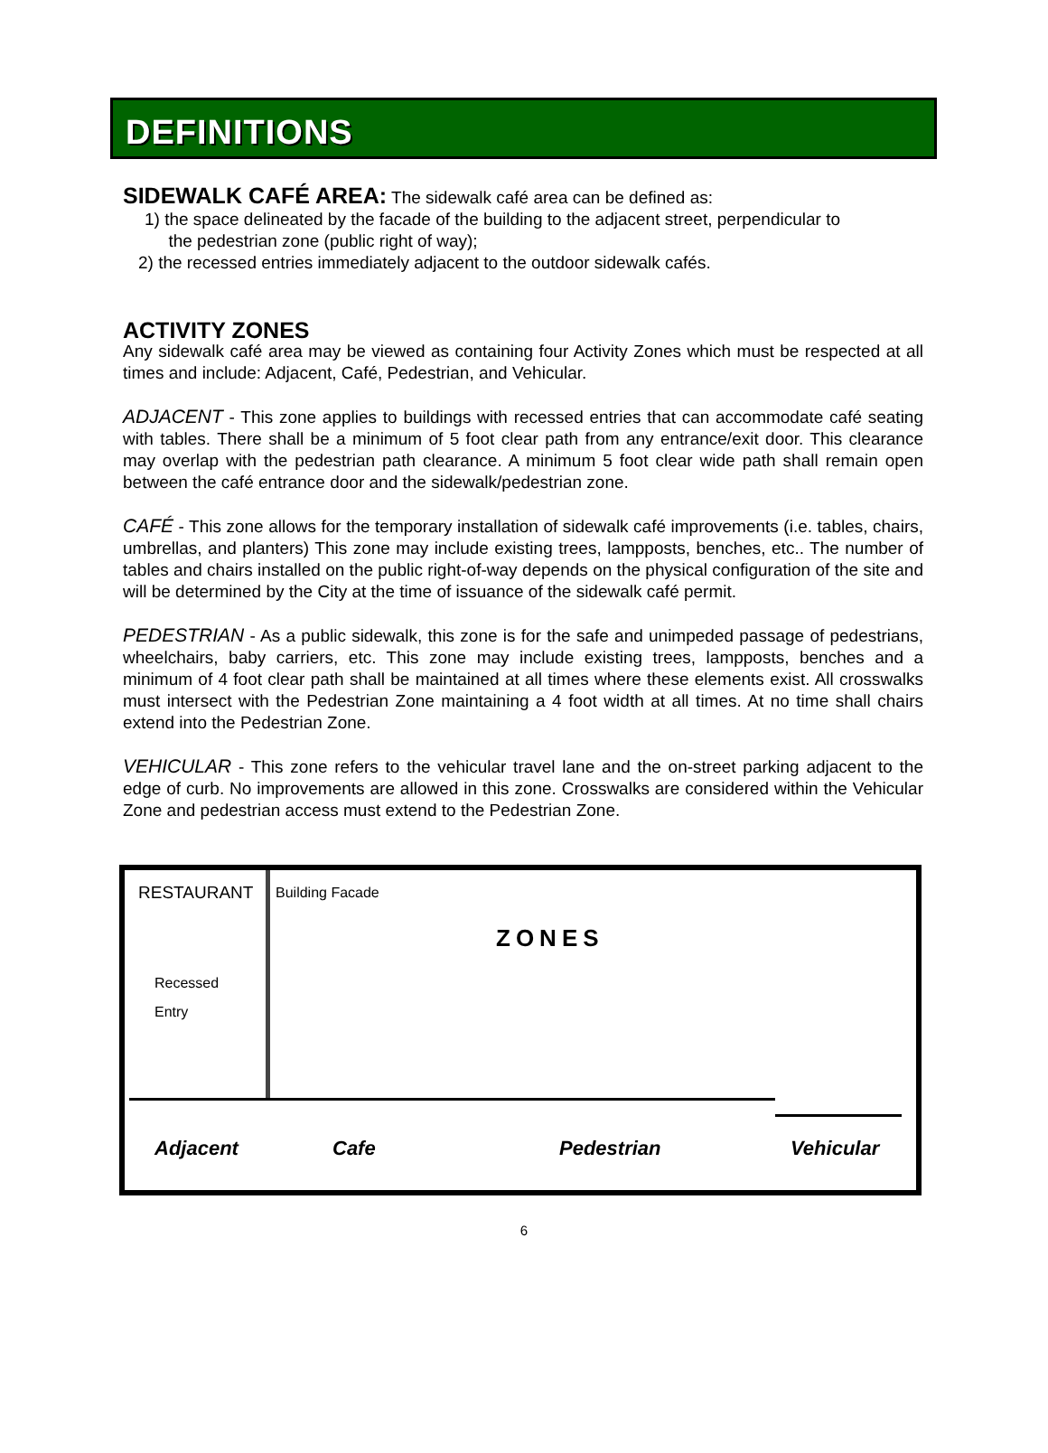DEFINITIONS
SIDEWALK CAFÉ AREA: The sidewalk café area can be defined as:
1) the space delineated by the facade of the building to the adjacent street, perpendicular to
the pedestrian zone (public right of way);
2) the recessed entries immediately adjacent to the outdoor sidewalk cafés.
ACTIVITY ZONES
Any sidewalk café area may be viewed as containing four Activity Zones which must be respected at all times and include: Adjacent, Café, Pedestrian, and Vehicular.
ADJACENT - This zone applies to buildings with recessed entries that can accommodate café seating with tables. There shall be a minimum of 5 foot clear path from any entrance/exit door. This clearance may overlap with the pedestrian path clearance. A minimum 5 foot clear wide path shall remain open between the café entrance door and the sidewalk/pedestrian zone.
CAFÉ - This zone allows for the temporary installation of sidewalk café improvements (i.e. tables, chairs, umbrellas, and planters) This zone may include existing trees, lampposts, benches, etc.. The number of tables and chairs installed on the public right-of-way depends on the physical configuration of the site and will be determined by the City at the time of issuance of the sidewalk café permit.
PEDESTRIAN - As a public sidewalk, this zone is for the safe and unimpeded passage of pedestrians, wheelchairs, baby carriers, etc. This zone may include existing trees, lampposts, benches and a minimum of 4 foot clear path shall be maintained at all times where these elements exist. All crosswalks must intersect with the Pedestrian Zone maintaining a 4 foot width at all times. At no time shall chairs extend into the Pedestrian Zone.
VEHICULAR - This zone refers to the vehicular travel lane and the on-street parking adjacent to the edge of curb. No improvements are allowed in this zone. Crosswalks are considered within the Vehicular Zone and pedestrian access must extend to the Pedestrian Zone.
RESTAURANT Building Facade
ZONES
Recessed
Entry
Adjacent Cafe Pedestrian Vehicular
6